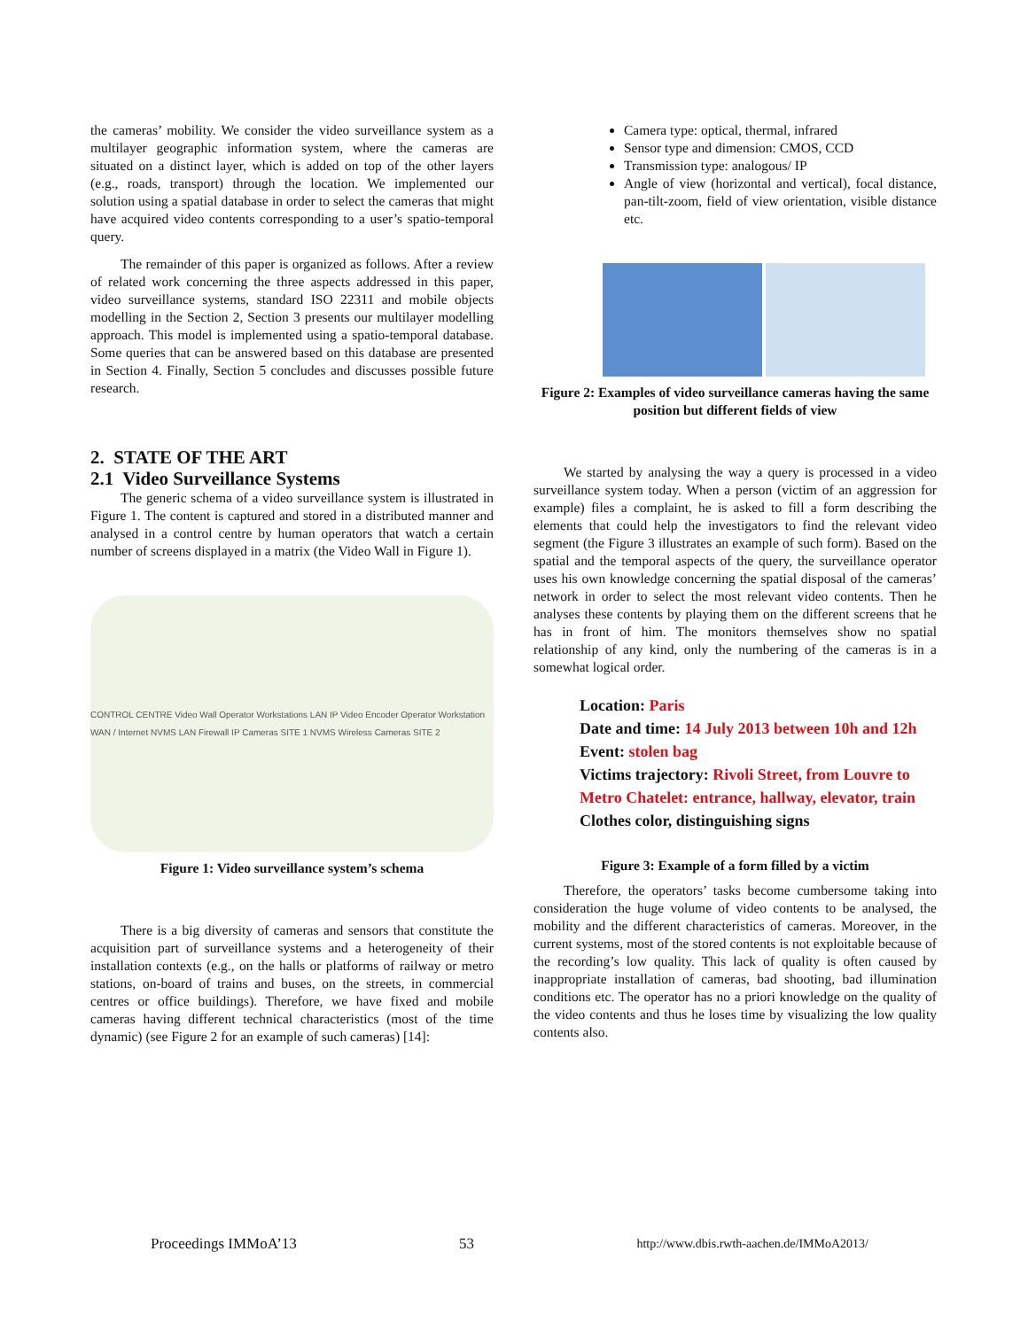the cameras’ mobility. We consider the video surveillance system as a multilayer geographic information system, where the cameras are situated on a distinct layer, which is added on top of the other layers (e.g., roads, transport) through the location. We implemented our solution using a spatial database in order to select the cameras that might have acquired video contents corresponding to a user’s spatio-temporal query.
The remainder of this paper is organized as follows. After a review of related work concerning the three aspects addressed in this paper, video surveillance systems, standard ISO 22311 and mobile objects modelling in the Section 2, Section 3 presents our multilayer modelling approach. This model is implemented using a spatio-temporal database. Some queries that can be answered based on this database are presented in Section 4. Finally, Section 5 concludes and discusses possible future research.
2. STATE OF THE ART
2.1 Video Surveillance Systems
The generic schema of a video surveillance system is illustrated in Figure 1. The content is captured and stored in a distributed manner and analysed in a control centre by human operators that watch a certain number of screens displayed in a matrix (the Video Wall in Figure 1).
CONTROL CENTRE Video Wall Operator Workstations LAN IP Video Encoder Operator Workstation WAN / Internet NVMS LAN Firewall IP Cameras SITE 1 NVMS Wireless Cameras SITE 2
Figure 1: Video surveillance system’s schema
There is a big diversity of cameras and sensors that constitute the acquisition part of surveillance systems and a heterogeneity of their installation contexts (e.g., on the halls or platforms of railway or metro stations, on-board of trains and buses, on the streets, in commercial centres or office buildings). Therefore, we have fixed and mobile cameras having different technical characteristics (most of the time dynamic) (see Figure 2 for an example of such cameras) [14]:
Camera type: optical, thermal, infrared
Sensor type and dimension: CMOS, CCD
Transmission type: analogous/ IP
Angle of view (horizontal and vertical), focal distance, pan-tilt-zoom, field of view orientation, visible distance etc.
Figure 2: Examples of video surveillance cameras having the same position but different fields of view
We started by analysing the way a query is processed in a video surveillance system today. When a person (victim of an aggression for example) files a complaint, he is asked to fill a form describing the elements that could help the investigators to find the relevant video segment (the Figure 3 illustrates an example of such form). Based on the spatial and the temporal aspects of the query, the surveillance operator uses his own knowledge concerning the spatial disposal of the cameras’ network in order to select the most relevant video contents. Then he analyses these contents by playing them on the different screens that he has in front of him. The monitors themselves show no spatial relationship of any kind, only the numbering of the cameras is in a somewhat logical order.
Location: Paris
Date and time: 14 July 2013 between 10h and 12h
Event: stolen bag
Victims trajectory: Rivoli Street, from Louvre to
Metro Chatelet: entrance, hallway, elevator, train
Clothes color, distinguishing signs
Figure 3: Example of a form filled by a victim
Therefore, the operators’ tasks become cumbersome taking into consideration the huge volume of video contents to be analysed, the mobility and the different characteristics of cameras. Moreover, in the current systems, most of the stored contents is not exploitable because of the recording’s low quality. This lack of quality is often caused by inappropriate installation of cameras, bad shooting, bad illumination conditions etc. The operator has no a priori knowledge on the quality of the video contents and thus he loses time by visualizing the low quality contents also.
Proceedings IMMoA’13 53 http://www.dbis.rwth-aachen.de/IMMoA2013/